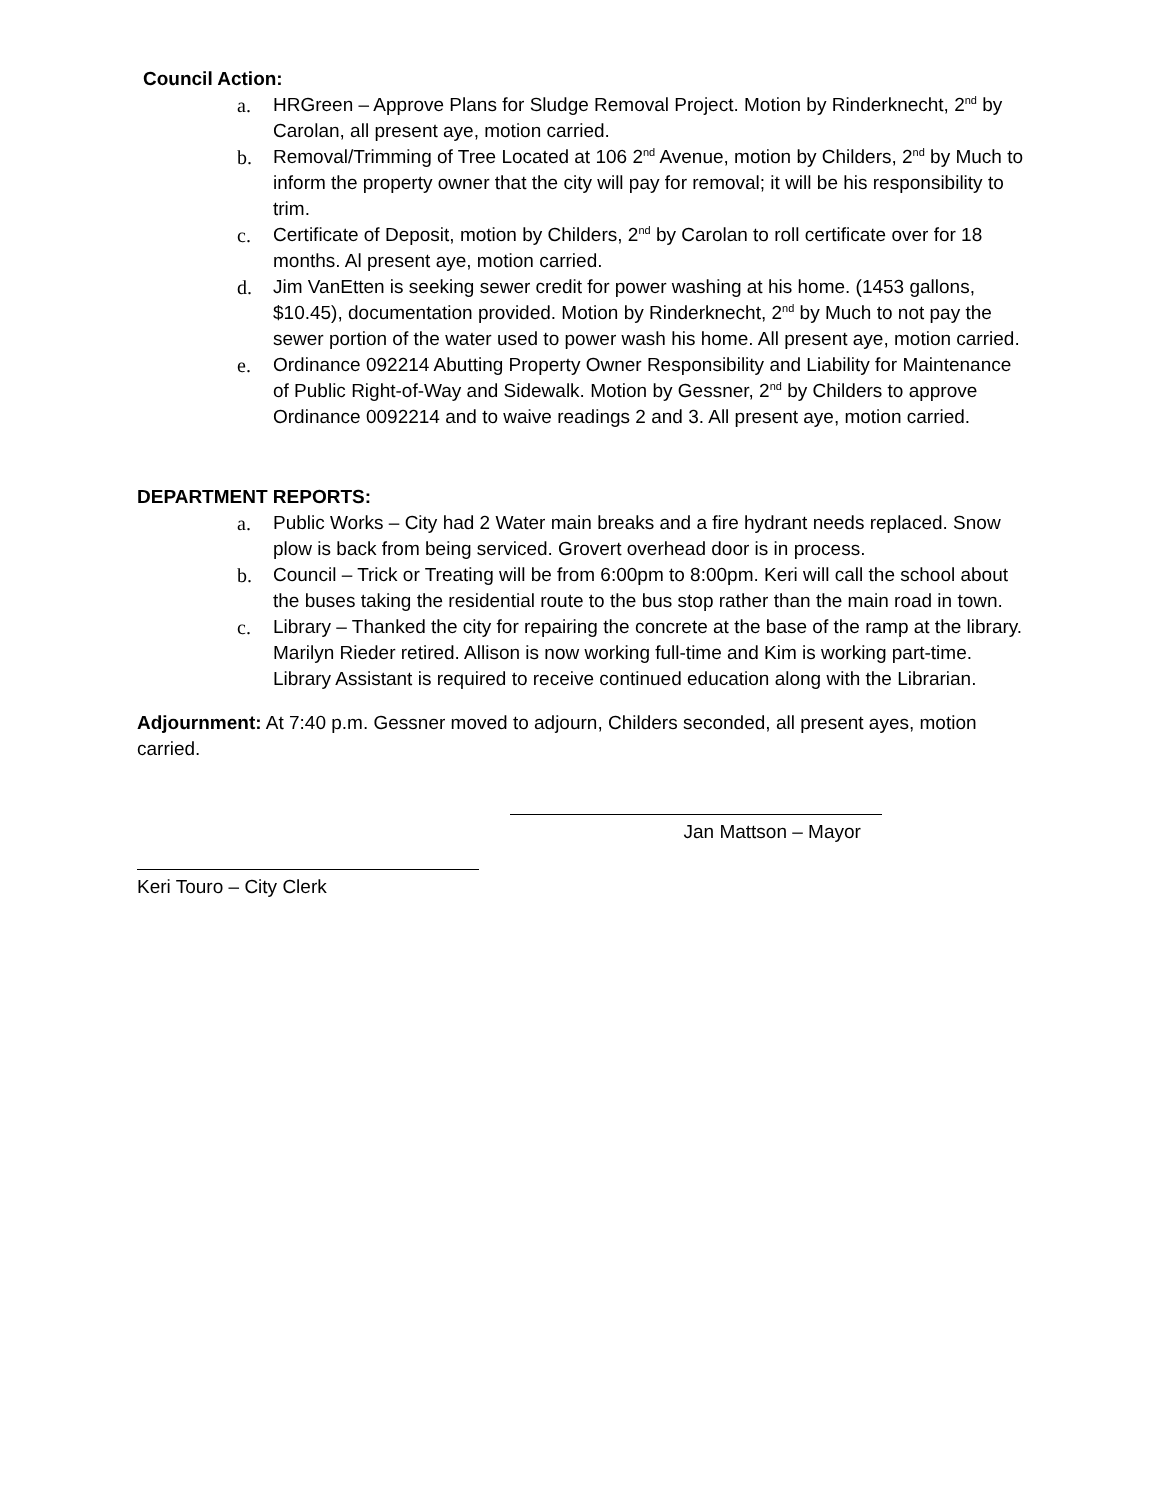Council Action:
a. HRGreen – Approve Plans for Sludge Removal Project. Motion by Rinderknecht, 2<sup>nd</sup> by Carolan, all present aye, motion carried.
b. Removal/Trimming of Tree Located at 106 2<sup>nd</sup> Avenue, motion by Childers, 2<sup>nd</sup> by Much to inform the property owner that the city will pay for removal; it will be his responsibility to trim.
c. Certificate of Deposit, motion by Childers, 2<sup>nd</sup> by Carolan to roll certificate over for 18 months. Al present aye, motion carried.
d. Jim VanEtten is seeking sewer credit for power washing at his home. (1453 gallons, $10.45), documentation provided. Motion by Rinderknecht, 2<sup>nd</sup> by Much to not pay the sewer portion of the water used to power wash his home. All present aye, motion carried.
e. Ordinance 092214 Abutting Property Owner Responsibility and Liability for Maintenance of Public Right-of-Way and Sidewalk. Motion by Gessner, 2<sup>nd</sup> by Childers to approve Ordinance 0092214 and to waive readings 2 and 3. All present aye, motion carried.
DEPARTMENT REPORTS:
a. Public Works – City had 2 Water main breaks and a fire hydrant needs replaced. Snow plow is back from being serviced. Grovert overhead door is in process.
b. Council – Trick or Treating will be from 6:00pm to 8:00pm. Keri will call the school about the buses taking the residential route to the bus stop rather than the main road in town.
c. Library – Thanked the city for repairing the concrete at the base of the ramp at the library. Marilyn Rieder retired. Allison is now working full-time and Kim is working part-time. Library Assistant is required to receive continued education along with the Librarian.
Adjournment: At 7:40 p.m. Gessner moved to adjourn, Childers seconded, all present ayes, motion carried.
Jan Mattson – Mayor
Keri Touro – City Clerk